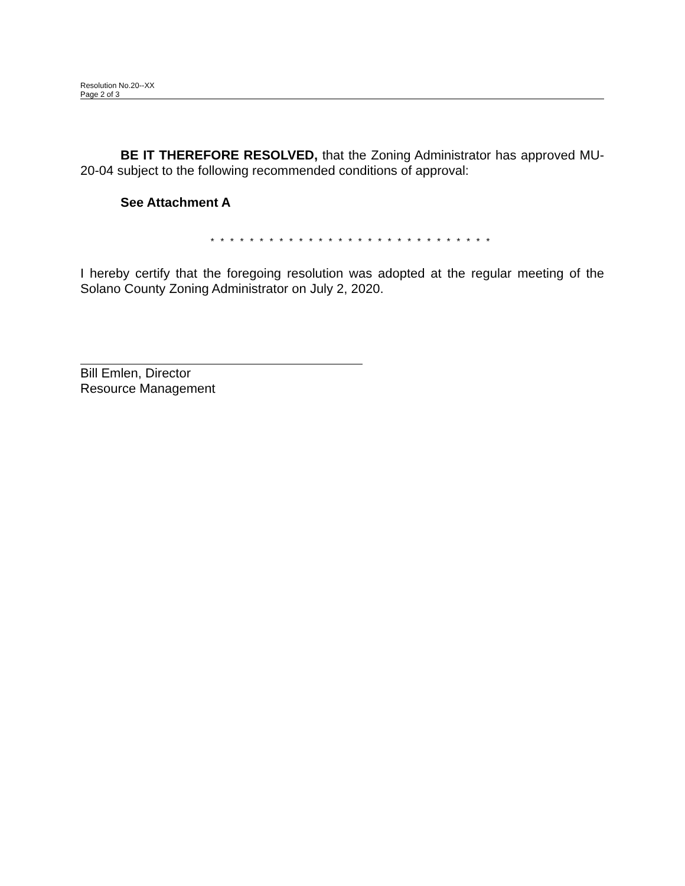Resolution No.20--XX
Page 2 of 3
BE IT THEREFORE RESOLVED, that the Zoning Administrator has approved MU-20-04 subject to the following recommended conditions of approval:
See Attachment A
* * * * * * * * * * * * * * * * * * * * * * * * * * * * *
I hereby certify that the foregoing resolution was adopted at the regular meeting of the Solano County Zoning Administrator on July 2, 2020.
Bill Emlen, Director
Resource Management